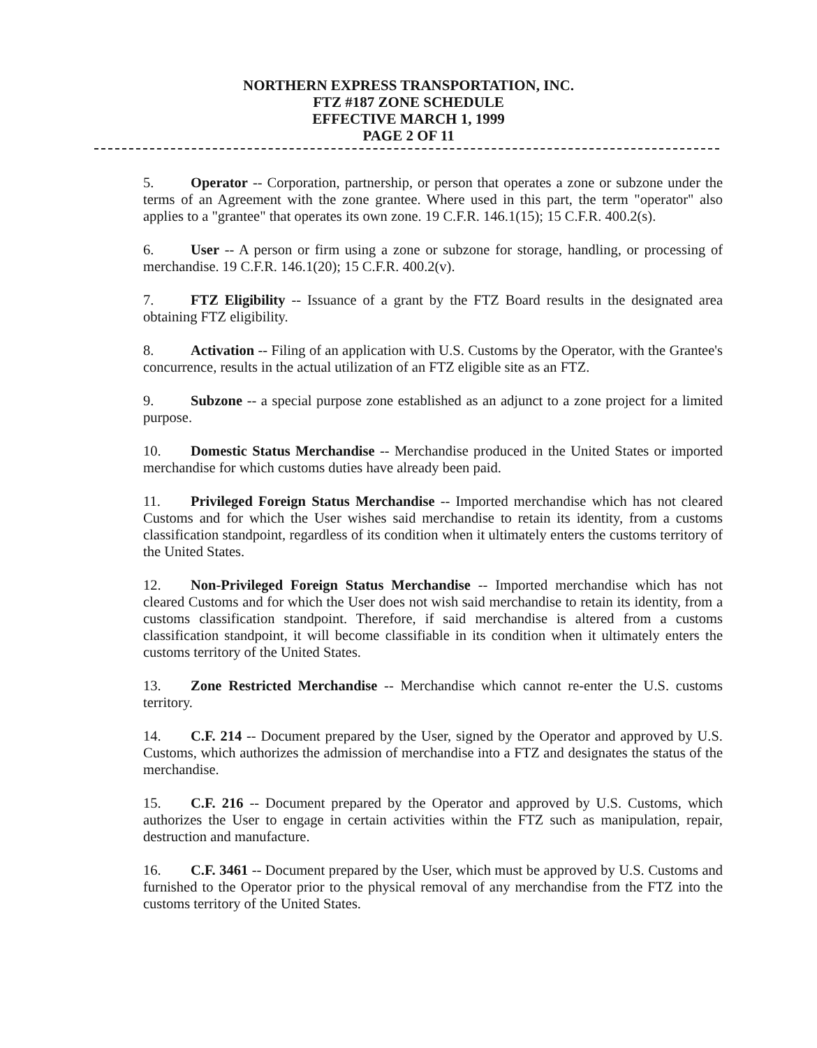NORTHERN EXPRESS TRANSPORTATION, INC.
FTZ #187 ZONE SCHEDULE
EFFECTIVE MARCH 1, 1999
PAGE 2 OF 11
5. Operator -- Corporation, partnership, or person that operates a zone or subzone under the terms of an Agreement with the zone grantee. Where used in this part, the term "operator" also applies to a "grantee" that operates its own zone. 19 C.F.R. 146.1(15); 15 C.F.R. 400.2(s).
6. User -- A person or firm using a zone or subzone for storage, handling, or processing of merchandise. 19 C.F.R. 146.1(20); 15 C.F.R. 400.2(v).
7. FTZ Eligibility -- Issuance of a grant by the FTZ Board results in the designated area obtaining FTZ eligibility.
8. Activation -- Filing of an application with U.S. Customs by the Operator, with the Grantee's concurrence, results in the actual utilization of an FTZ eligible site as an FTZ.
9. Subzone -- a special purpose zone established as an adjunct to a zone project for a limited purpose.
10. Domestic Status Merchandise -- Merchandise produced in the United States or imported merchandise for which customs duties have already been paid.
11. Privileged Foreign Status Merchandise -- Imported merchandise which has not cleared Customs and for which the User wishes said merchandise to retain its identity, from a customs classification standpoint, regardless of its condition when it ultimately enters the customs territory of the United States.
12. Non-Privileged Foreign Status Merchandise -- Imported merchandise which has not cleared Customs and for which the User does not wish said merchandise to retain its identity, from a customs classification standpoint. Therefore, if said merchandise is altered from a customs classification standpoint, it will become classifiable in its condition when it ultimately enters the customs territory of the United States.
13. Zone Restricted Merchandise -- Merchandise which cannot re-enter the U.S. customs territory.
14. C.F. 214 -- Document prepared by the User, signed by the Operator and approved by U.S. Customs, which authorizes the admission of merchandise into a FTZ and designates the status of the merchandise.
15. C.F. 216 -- Document prepared by the Operator and approved by U.S. Customs, which authorizes the User to engage in certain activities within the FTZ such as manipulation, repair, destruction and manufacture.
16. C.F. 3461 -- Document prepared by the User, which must be approved by U.S. Customs and furnished to the Operator prior to the physical removal of any merchandise from the FTZ into the customs territory of the United States.